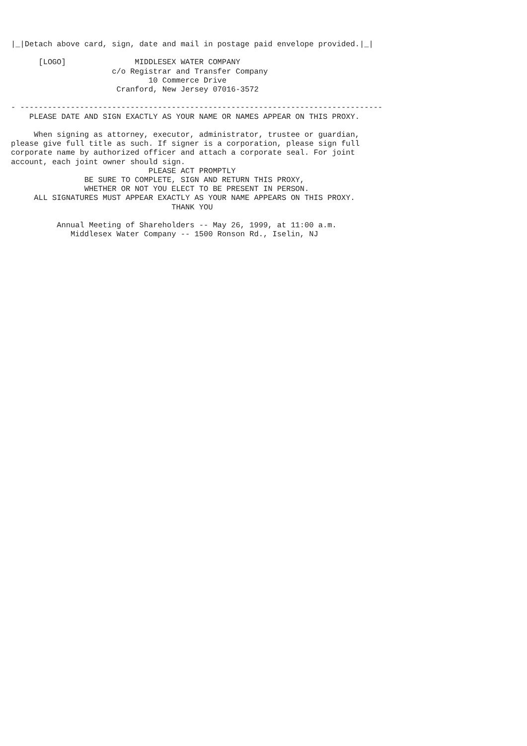|_|Detach above card, sign, date and mail in postage paid envelope provided.|_|

      [LOGO]               MIDDLESEX WATER COMPANY
                      c/o Registrar and Transfer Company
                              10 Commerce Drive
                       Cranford, New Jersey 07016-3572

- -------------------------------------------------------------------------------
    PLEASE DATE AND SIGN EXACTLY AS YOUR NAME OR NAMES APPEAR ON THIS PROXY.

     When signing as attorney, executor, administrator, trustee or guardian,
please give full title as such. If signer is a corporation, please sign full
corporate name by authorized officer and attach a corporate seal. For joint
account, each joint owner should sign.
                              PLEASE ACT PROMPTLY
                BE SURE TO COMPLETE, SIGN AND RETURN THIS PROXY,
                WHETHER OR NOT YOU ELECT TO BE PRESENT IN PERSON.
     ALL SIGNATURES MUST APPEAR EXACTLY AS YOUR NAME APPEARS ON THIS PROXY.
                                   THANK YOU

          Annual Meeting of Shareholders -- May 26, 1999, at 11:00 a.m.
             Middlesex Water Company -- 1500 Ronson Rd., Iselin, NJ